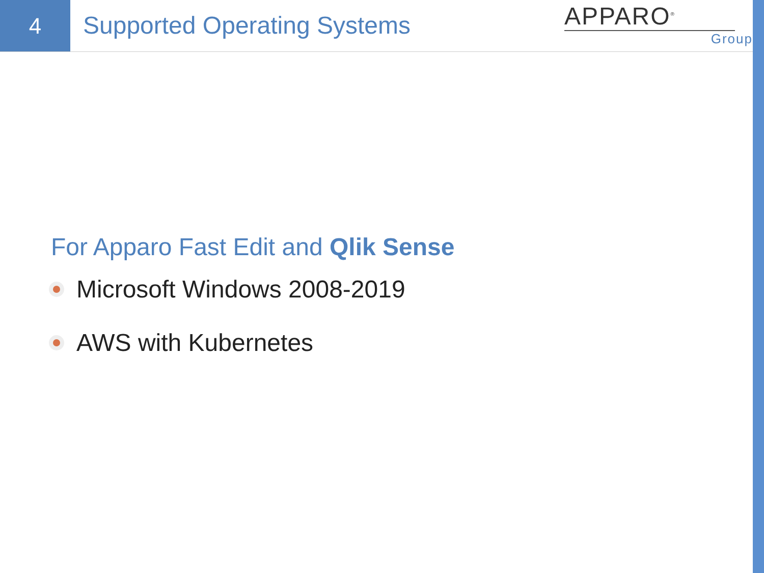4
Supported Operating Systems
APPARO<sup>®</sup>
Group
For Apparo Fast Edit and Qlik Sense
Microsoft Windows 2008-2019
AWS with Kubernetes